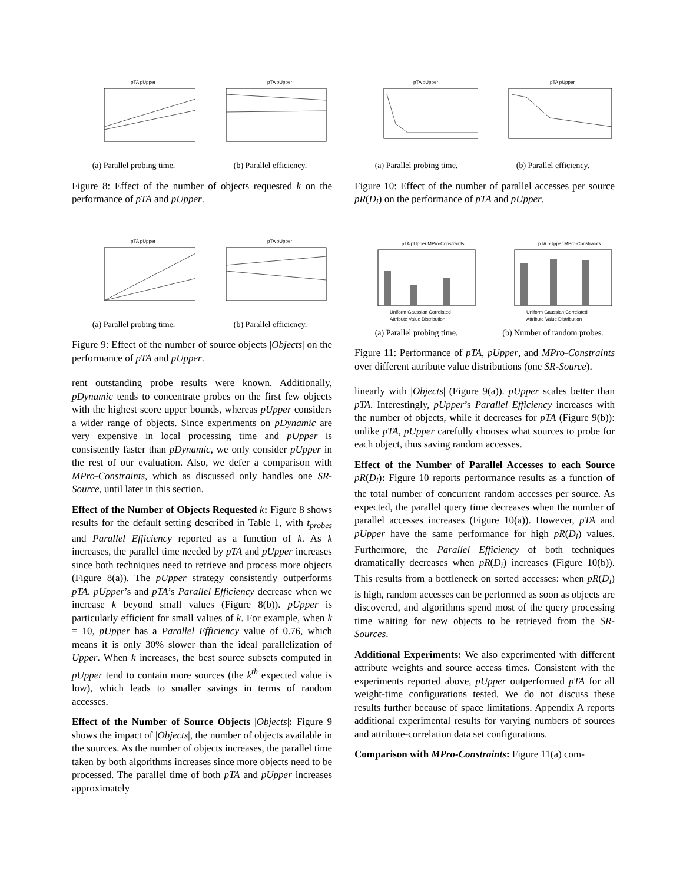pTA pUpper
(a) Parallel probing time.
pTA pUpper
(b) Parallel efficiency.
Figure 8: Effect of the number of objects requested k on the performance of pTA and pUpper.
pTA pUpper
(a) Parallel probing time.
pTA pUpper
(b) Parallel efficiency.
Figure 9: Effect of the number of source objects |Objects| on the performance of pTA and pUpper.
rent outstanding probe results were known. Additionally, pDynamic tends to concentrate probes on the first few objects with the highest score upper bounds, whereas pUpper considers a wider range of objects. Since experiments on pDynamic are very expensive in local processing time and pUpper is consistently faster than pDynamic, we only consider pUpper in the rest of our evaluation. Also, we defer a comparison with MPro-Constraints, which as discussed only handles one SR-Source, until later in this section.
Effect of the Number of Objects Requested k: Figure 8 shows results for the default setting described in Table 1, with t<sub>probes</sub> and Parallel Efficiency reported as a function of k. As k increases, the parallel time needed by pTA and pUpper increases since both techniques need to retrieve and process more objects (Figure 8(a)). The pUpper strategy consistently outperforms pTA. pUpper’s and pTA’s Parallel Efficiency decrease when we increase k beyond small values (Figure 8(b)). pUpper is particularly efficient for small values of k. For example, when k = 10, pUpper has a Parallel Efficiency value of 0.76, which means it is only 30% slower than the ideal parallelization of Upper. When k increases, the best source subsets computed in pUpper tend to contain more sources (the k<sup>th</sup> expected value is low), which leads to smaller savings in terms of random accesses.
Effect of the Number of Source Objects |Objects|: Figure 9 shows the impact of |Objects|, the number of objects available in the sources. As the number of objects increases, the parallel time taken by both algorithms increases since more objects need to be processed. The parallel time of both pTA and pUpper increases approximately
pTA pUpper
(a) Parallel probing time.
pTA pUpper
(b) Parallel efficiency.
Figure 10: Effect of the number of parallel accesses per source pR(D<sub>i</sub>) on the performance of pTA and pUpper.
pTA pUpper MPro-Constraints
Uniform Gaussian Correlated
Attribute Value Distribution
(a) Parallel probing time.
pTA pUpper MPro-Constraints
Uniform Gaussian Correlated
Attribute Value Distribution
(b) Number of random probes.
Figure 11: Performance of pTA, pUpper, and MPro-Constraints over different attribute value distributions (one SR-Source).
linearly with |Objects| (Figure 9(a)). pUpper scales better than pTA. Interestingly, pUpper’s Parallel Efficiency increases with the number of objects, while it decreases for pTA (Figure 9(b)): unlike pTA, pUpper carefully chooses what sources to probe for each object, thus saving random accesses.
Effect of the Number of Parallel Accesses to each Source pR(D<sub>i</sub>): Figure 10 reports performance results as a function of the total number of concurrent random accesses per source. As expected, the parallel query time decreases when the number of parallel accesses increases (Figure 10(a)). However, pTA and pUpper have the same performance for high pR(D<sub>i</sub>) values. Furthermore, the Parallel Efficiency of both techniques dramatically decreases when pR(D<sub>i</sub>) increases (Figure 10(b)). This results from a bottleneck on sorted accesses: when pR(D<sub>i</sub>) is high, random accesses can be performed as soon as objects are discovered, and algorithms spend most of the query processing time waiting for new objects to be retrieved from the SR-Sources.
Additional Experiments: We also experimented with different attribute weights and source access times. Consistent with the experiments reported above, pUpper outperformed pTA for all weight-time configurations tested. We do not discuss these results further because of space limitations. Appendix A reports additional experimental results for varying numbers of sources and attribute-correlation data set configurations.
Comparison with MPro-Constraints: Figure 11(a) com-